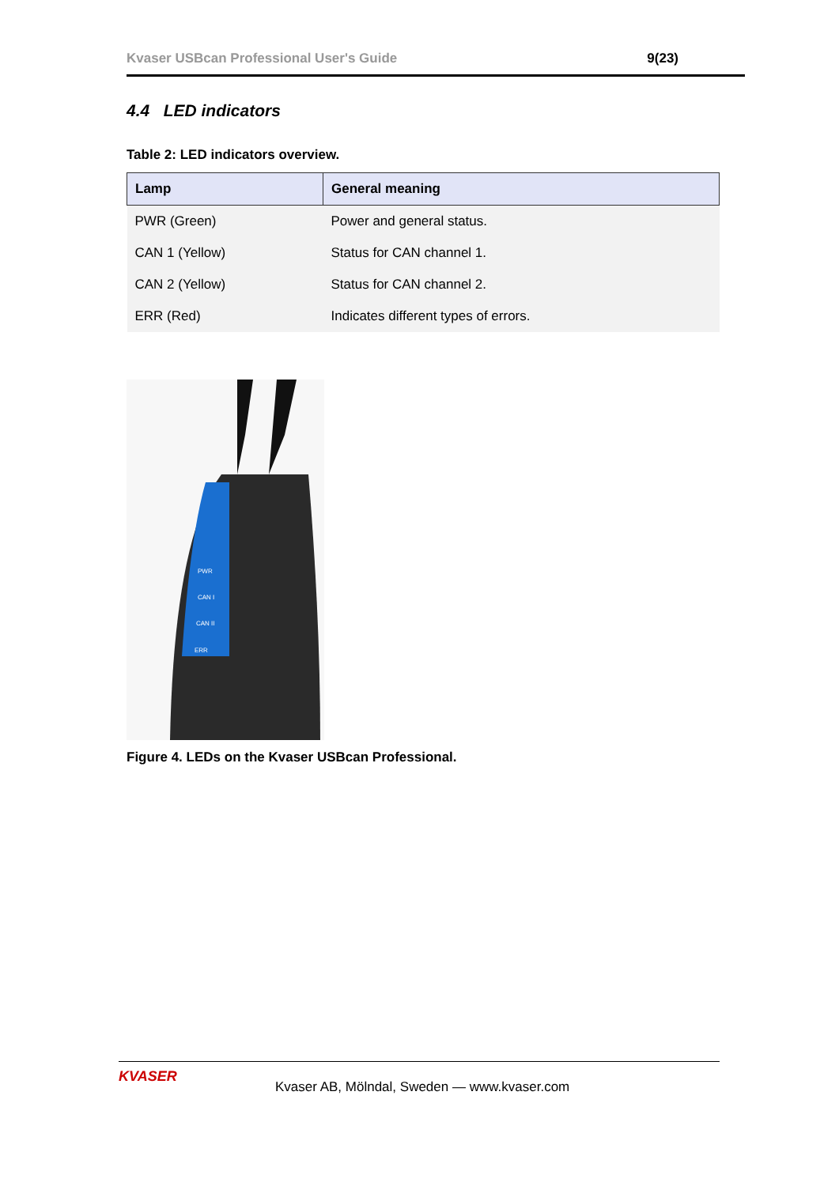Kvaser USBcan Professional User's Guide 9(23)
4.4 LED indicators
Table 2: LED indicators overview.
| Lamp | General meaning |
| --- | --- |
| PWR (Green) | Power and general status. |
| CAN 1 (Yellow) | Status for CAN channel 1. |
| CAN 2 (Yellow) | Status for CAN channel 2. |
| ERR (Red) | Indicates different types of errors. |
PWR
CAN I
CAN II
ERR
Figure 4. LEDs on the Kvaser USBcan Professional.
KVASER
Kvaser AB, Mölndal, Sweden — www.kvaser.com